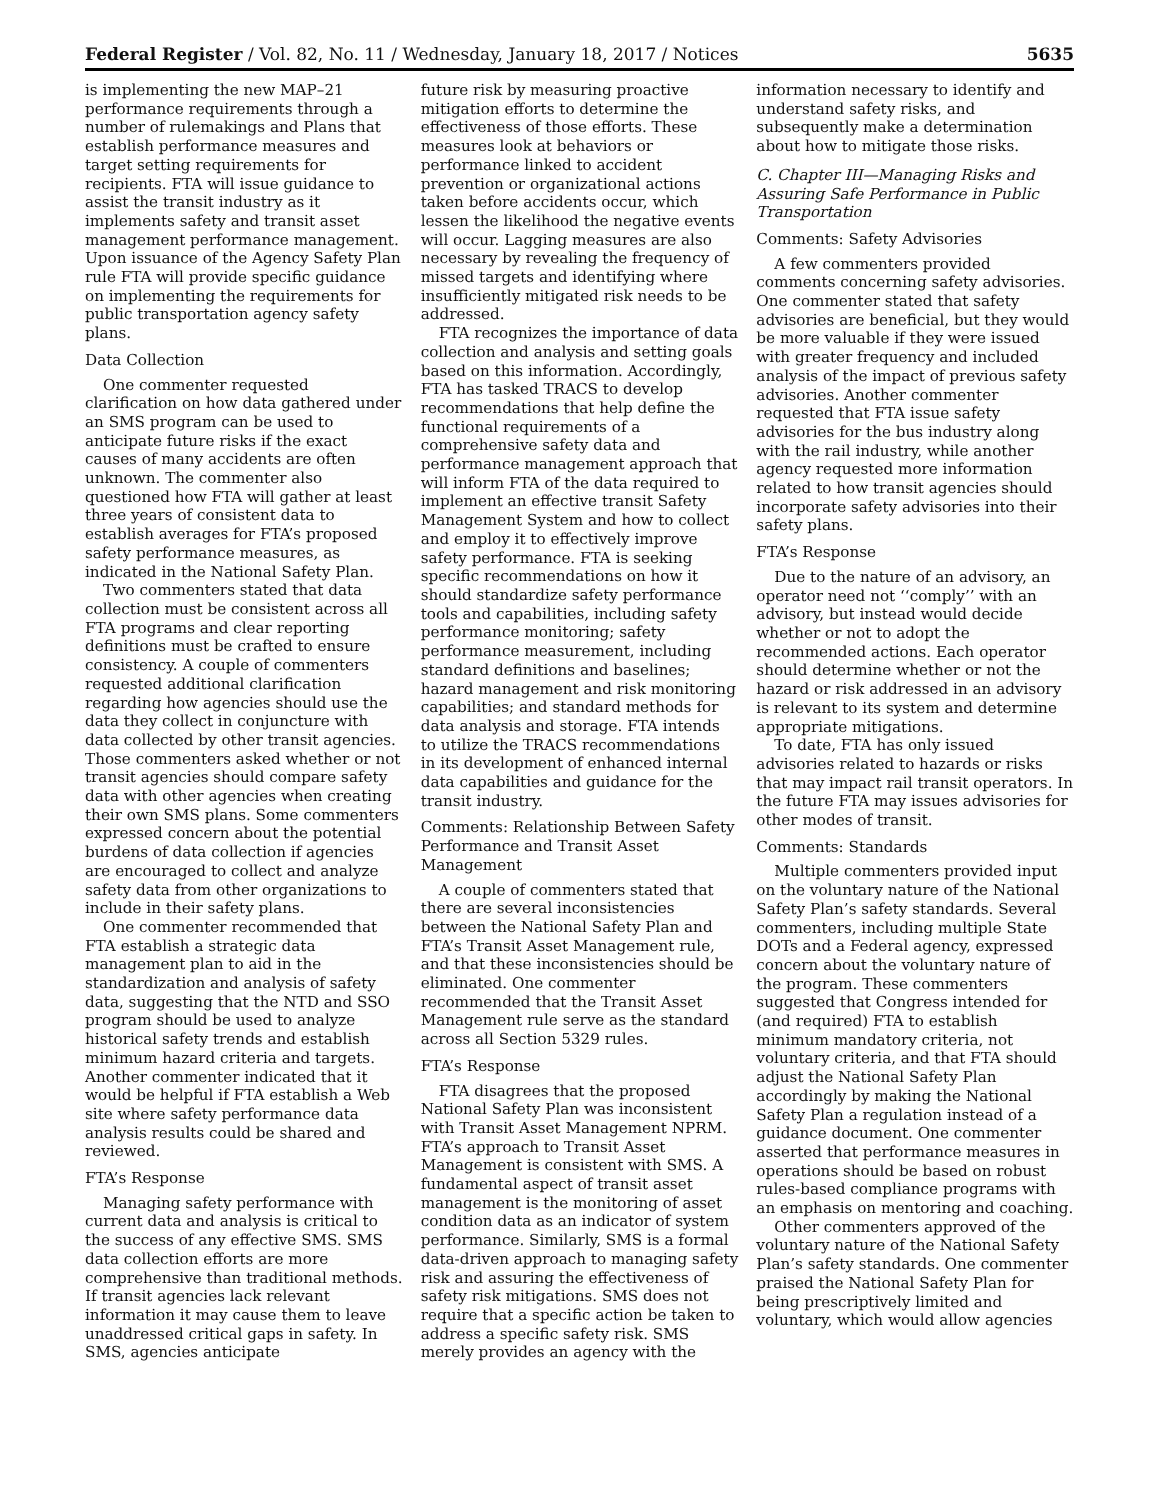Federal Register / Vol. 82, No. 11 / Wednesday, January 18, 2017 / Notices 5635
is implementing the new MAP–21 performance requirements through a number of rulemakings and Plans that establish performance measures and target setting requirements for recipients. FTA will issue guidance to assist the transit industry as it implements safety and transit asset management performance management. Upon issuance of the Agency Safety Plan rule FTA will provide specific guidance on implementing the requirements for public transportation agency safety plans.
Data Collection
One commenter requested clarification on how data gathered under an SMS program can be used to anticipate future risks if the exact causes of many accidents are often unknown. The commenter also questioned how FTA will gather at least three years of consistent data to establish averages for FTA’s proposed safety performance measures, as indicated in the National Safety Plan.
Two commenters stated that data collection must be consistent across all FTA programs and clear reporting definitions must be crafted to ensure consistency. A couple of commenters requested additional clarification regarding how agencies should use the data they collect in conjuncture with data collected by other transit agencies. Those commenters asked whether or not transit agencies should compare safety data with other agencies when creating their own SMS plans. Some commenters expressed concern about the potential burdens of data collection if agencies are encouraged to collect and analyze safety data from other organizations to include in their safety plans.
One commenter recommended that FTA establish a strategic data management plan to aid in the standardization and analysis of safety data, suggesting that the NTD and SSO program should be used to analyze historical safety trends and establish minimum hazard criteria and targets. Another commenter indicated that it would be helpful if FTA establish a Web site where safety performance data analysis results could be shared and reviewed.
FTA’s Response
Managing safety performance with current data and analysis is critical to the success of any effective SMS. SMS data collection efforts are more comprehensive than traditional methods. If transit agencies lack relevant information it may cause them to leave unaddressed critical gaps in safety. In SMS, agencies anticipate
future risk by measuring proactive mitigation efforts to determine the effectiveness of those efforts. These measures look at behaviors or performance linked to accident prevention or organizational actions taken before accidents occur, which lessen the likelihood the negative events will occur. Lagging measures are also necessary by revealing the frequency of missed targets and identifying where insufficiently mitigated risk needs to be addressed.
FTA recognizes the importance of data collection and analysis and setting goals based on this information. Accordingly, FTA has tasked TRACS to develop recommendations that help define the functional requirements of a comprehensive safety data and performance management approach that will inform FTA of the data required to implement an effective transit Safety Management System and how to collect and employ it to effectively improve safety performance. FTA is seeking specific recommendations on how it should standardize safety performance tools and capabilities, including safety performance monitoring; safety performance measurement, including standard definitions and baselines; hazard management and risk monitoring capabilities; and standard methods for data analysis and storage. FTA intends to utilize the TRACS recommendations in its development of enhanced internal data capabilities and guidance for the transit industry.
Comments: Relationship Between Safety Performance and Transit Asset Management
A couple of commenters stated that there are several inconsistencies between the National Safety Plan and FTA’s Transit Asset Management rule, and that these inconsistencies should be eliminated. One commenter recommended that the Transit Asset Management rule serve as the standard across all Section 5329 rules.
FTA’s Response
FTA disagrees that the proposed National Safety Plan was inconsistent with Transit Asset Management NPRM. FTA’s approach to Transit Asset Management is consistent with SMS. A fundamental aspect of transit asset management is the monitoring of asset condition data as an indicator of system performance. Similarly, SMS is a formal data-driven approach to managing safety risk and assuring the effectiveness of safety risk mitigations. SMS does not require that a specific action be taken to address a specific safety risk. SMS merely provides an agency with the
information necessary to identify and understand safety risks, and subsequently make a determination about how to mitigate those risks.
C. Chapter III—Managing Risks and Assuring Safe Performance in Public Transportation
Comments: Safety Advisories
A few commenters provided comments concerning safety advisories. One commenter stated that safety advisories are beneficial, but they would be more valuable if they were issued with greater frequency and included analysis of the impact of previous safety advisories. Another commenter requested that FTA issue safety advisories for the bus industry along with the rail industry, while another agency requested more information related to how transit agencies should incorporate safety advisories into their safety plans.
FTA’s Response
Due to the nature of an advisory, an operator need not ‘‘comply’’ with an advisory, but instead would decide whether or not to adopt the recommended actions. Each operator should determine whether or not the hazard or risk addressed in an advisory is relevant to its system and determine appropriate mitigations.
To date, FTA has only issued advisories related to hazards or risks that may impact rail transit operators. In the future FTA may issues advisories for other modes of transit.
Comments: Standards
Multiple commenters provided input on the voluntary nature of the National Safety Plan’s safety standards. Several commenters, including multiple State DOTs and a Federal agency, expressed concern about the voluntary nature of the program. These commenters suggested that Congress intended for (and required) FTA to establish minimum mandatory criteria, not voluntary criteria, and that FTA should adjust the National Safety Plan accordingly by making the National Safety Plan a regulation instead of a guidance document. One commenter asserted that performance measures in operations should be based on robust rules-based compliance programs with an emphasis on mentoring and coaching.
Other commenters approved of the voluntary nature of the National Safety Plan’s safety standards. One commenter praised the National Safety Plan for being prescriptively limited and voluntary, which would allow agencies